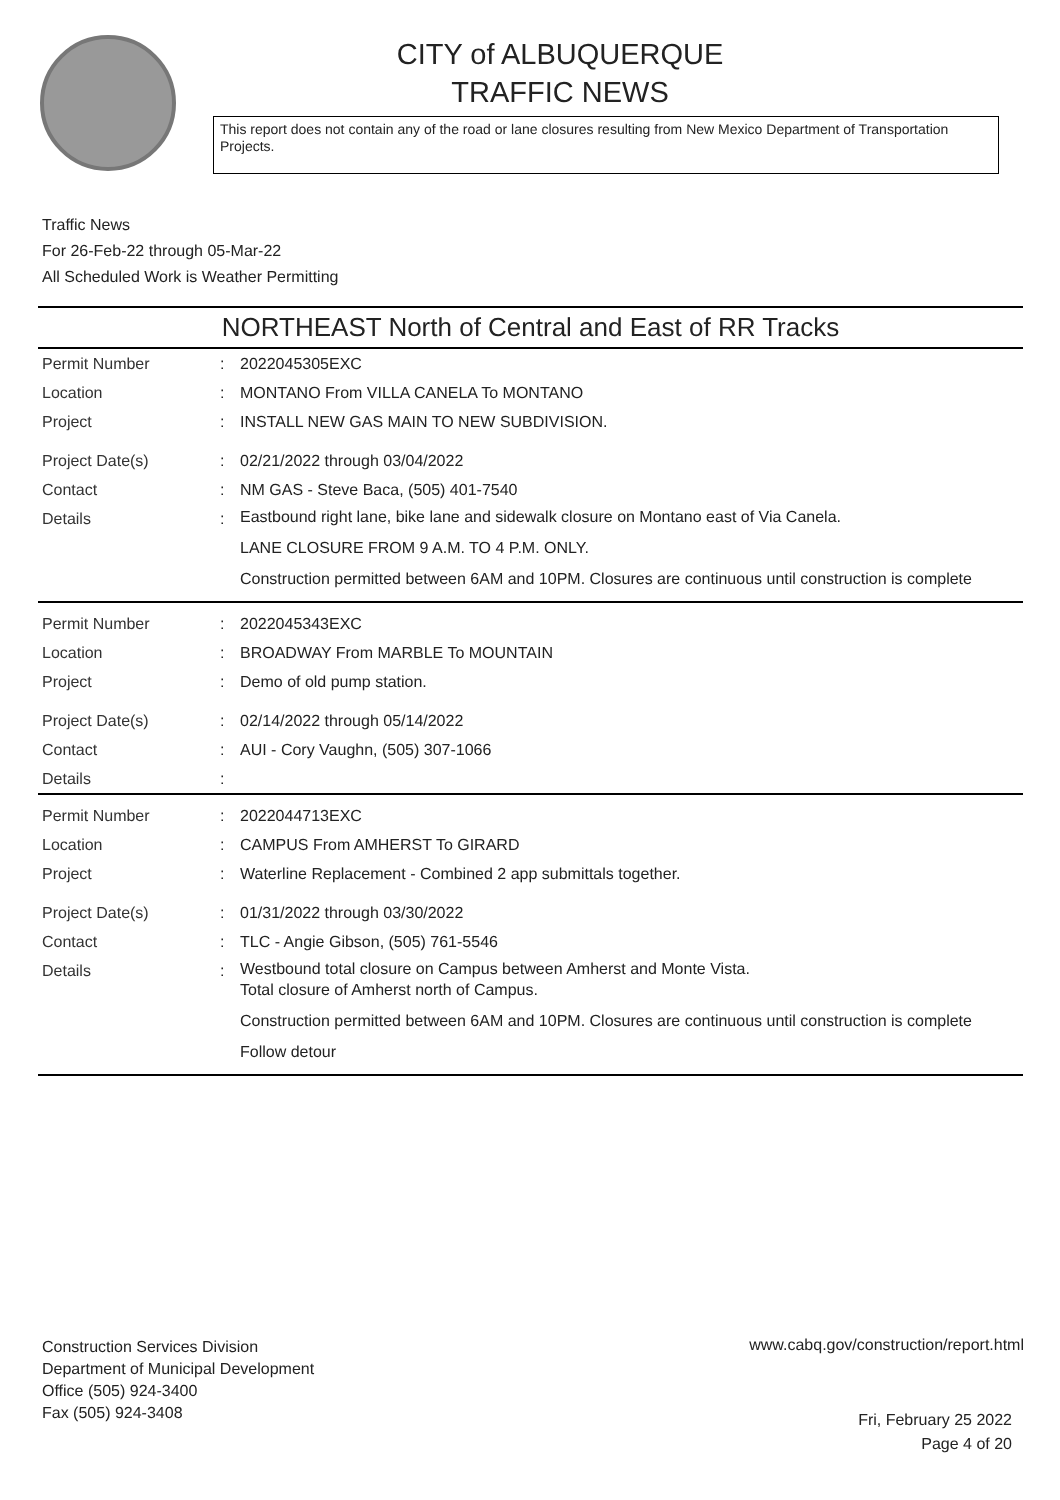CITY of ALBUQUERQUE
TRAFFIC NEWS
This report does not contain any of the road or lane closures resulting from New Mexico Department of Transportation Projects.
Traffic News
For 26-Feb-22 through 05-Mar-22
All Scheduled Work is Weather Permitting
NORTHEAST North of Central and East of RR Tracks
| Permit Number | : | 2022045305EXC |
| Location | : | MONTANO From VILLA CANELA To MONTANO |
| Project | : | INSTALL NEW GAS MAIN TO NEW SUBDIVISION. |
| Project Date(s) | : | 02/21/2022 through 03/04/2022 |
| Contact | : | NM GAS - Steve Baca, (505) 401-7540 |
| Details | : | Eastbound right lane, bike lane and sidewalk closure on Montano east of Via Canela. LANE CLOSURE FROM 9 A.M. TO 4 P.M. ONLY. Construction permitted between 6AM and 10PM. Closures are continuous until construction is complete |
| Permit Number | : | 2022045343EXC |
| Location | : | BROADWAY From MARBLE To MOUNTAIN |
| Project | : | Demo of old pump station. |
| Project Date(s) | : | 02/14/2022 through 05/14/2022 |
| Contact | : | AUI - Cory Vaughn, (505) 307-1066 |
| Details | : | |
| Permit Number | : | 2022044713EXC |
| Location | : | CAMPUS From AMHERST To GIRARD |
| Project | : | Waterline Replacement - Combined 2 app submittals together. |
| Project Date(s) | : | 01/31/2022 through 03/30/2022 |
| Contact | : | TLC - Angie Gibson, (505) 761-5546 |
| Details | : | Westbound total closure on Campus between Amherst and Monte Vista. Total closure of Amherst north of Campus. Construction permitted between 6AM and 10PM. Closures are continuous until construction is complete Follow detour |
Construction Services Division
Department of Municipal Development
Office (505) 924-3400
Fax (505) 924-3408
www.cabq.gov/construction/report.html
Fri, February 25 2022
Page 4 of 20